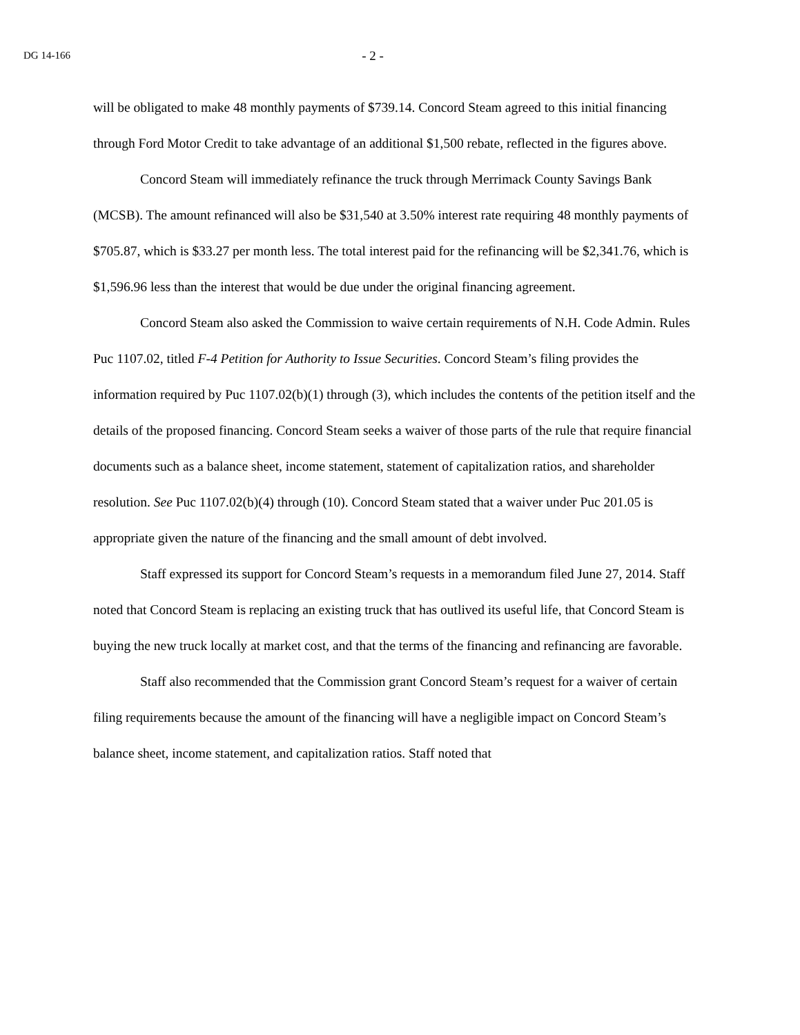DG 14-166 - 2 -
will be obligated to make 48 monthly payments of $739.14. Concord Steam agreed to this initial financing through Ford Motor Credit to take advantage of an additional $1,500 rebate, reflected in the figures above.
Concord Steam will immediately refinance the truck through Merrimack County Savings Bank (MCSB). The amount refinanced will also be $31,540 at 3.50% interest rate requiring 48 monthly payments of $705.87, which is $33.27 per month less. The total interest paid for the refinancing will be $2,341.76, which is $1,596.96 less than the interest that would be due under the original financing agreement.
Concord Steam also asked the Commission to waive certain requirements of N.H. Code Admin. Rules Puc 1107.02, titled F-4 Petition for Authority to Issue Securities. Concord Steam’s filing provides the information required by Puc 1107.02(b)(1) through (3), which includes the contents of the petition itself and the details of the proposed financing. Concord Steam seeks a waiver of those parts of the rule that require financial documents such as a balance sheet, income statement, statement of capitalization ratios, and shareholder resolution. See Puc 1107.02(b)(4) through (10). Concord Steam stated that a waiver under Puc 201.05 is appropriate given the nature of the financing and the small amount of debt involved.
Staff expressed its support for Concord Steam’s requests in a memorandum filed June 27, 2014. Staff noted that Concord Steam is replacing an existing truck that has outlived its useful life, that Concord Steam is buying the new truck locally at market cost, and that the terms of the financing and refinancing are favorable.
Staff also recommended that the Commission grant Concord Steam’s request for a waiver of certain filing requirements because the amount of the financing will have a negligible impact on Concord Steam’s balance sheet, income statement, and capitalization ratios. Staff noted that